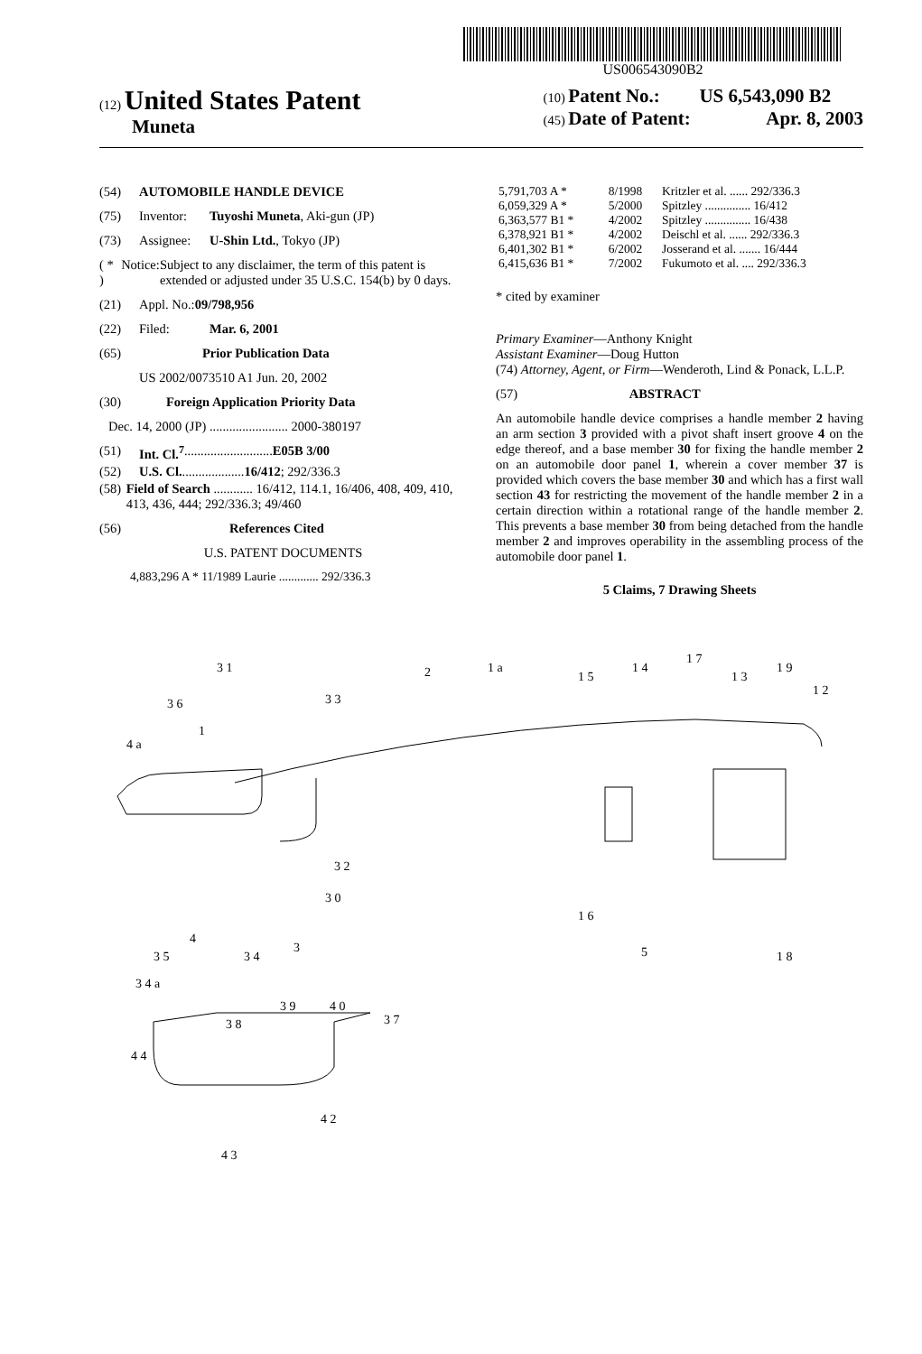US006543090B2
(12) United States Patent
Muneta
(10) Patent No.: US 6,543,090 B2
(45) Date of Patent: Apr. 8, 2003
(54) AUTOMOBILE HANDLE DEVICE
(75) Inventor: Tuyoshi Muneta, Aki-gun (JP)
(73) Assignee: U-Shin Ltd., Tokyo (JP)
( * ) Notice: Subject to any disclaimer, the term of this patent is extended or adjusted under 35 U.S.C. 154(b) by 0 days.
(21) Appl. No.: 09/798,956
(22) Filed: Mar. 6, 2001
(65) Prior Publication Data
US 2002/0073510 A1 Jun. 20, 2002
(30) Foreign Application Priority Data
Dec. 14, 2000 (JP) ........................ 2000-380197
(51) Int. Cl.<sup>7</sup> ........................... E05B 3/00
(52) U.S. Cl. ................... 16/412; 292/336.3
(58) Field of Search ............ 16/412, 114.1, 16/406, 408, 409, 410, 413, 436, 444; 292/336.3; 49/460
(56) References Cited
U.S. PATENT DOCUMENTS
4,883,296 A * 11/1989 Laurie ............. 292/336.3
| 5,791,703 A * | 8/1998 | Kritzler et al. ...... 292/336.3 |
| 6,059,329 A * | 5/2000 | Spitzley ............... 16/412 |
| 6,363,577 B1 * | 4/2002 | Spitzley ............... 16/438 |
| 6,378,921 B1 * | 4/2002 | Deischl et al. ...... 292/336.3 |
| 6,401,302 B1 * | 6/2002 | Josserand et al. ....... 16/444 |
| 6,415,636 B1 * | 7/2002 | Fukumoto et al. .... 292/336.3 |
* cited by examiner
Primary Examiner—Anthony Knight
Assistant Examiner—Doug Hutton
(74) Attorney, Agent, or Firm—Wenderoth, Lind & Ponack, L.L.P.
(57) ABSTRACT
An automobile handle device comprises a handle member 2 having an arm section 3 provided with a pivot shaft insert groove 4 on the edge thereof, and a base member 30 for fixing the handle member 2 on an automobile door panel 1, wherein a cover member 37 is provided which covers the base member 30 and which has a first wall section 43 for restricting the movement of the handle member 2 in a certain direction within a rotational range of the handle member 2. This prevents a base member 30 from being detached from the handle member 2 and improves operability in the assembling process of the automobile door panel 1.
5 Claims, 7 Drawing Sheets
3 1 2 1 a
1 5
1 4
1 7
1 3
1 9
1 2
3 6 3 3
1
4 a
3 2
3 0
4
3 5 3 4
3
1 6
5 1 8
3 4 a
3 8
3 9 4 0
3 7
4 4
4 2
4 3